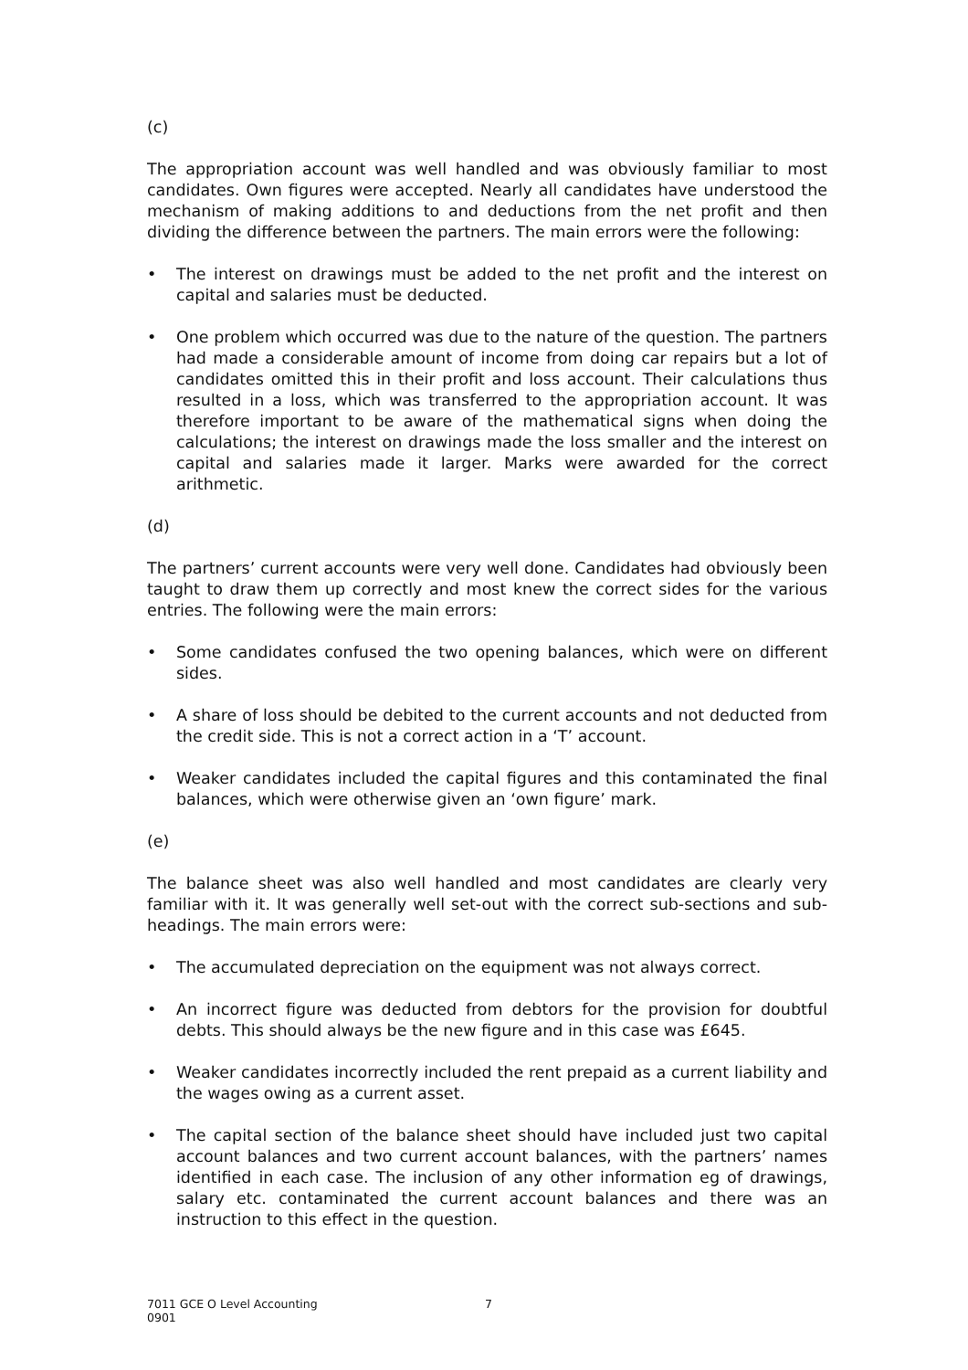(c)
The appropriation account was well handled and was obviously familiar to most candidates. Own figures were accepted. Nearly all candidates have understood the mechanism of making additions to and deductions from the net profit and then dividing the difference between the partners. The main errors were the following:
• The interest on drawings must be added to the net profit and the interest on capital and salaries must be deducted.
• One problem which occurred was due to the nature of the question. The partners had made a considerable amount of income from doing car repairs but a lot of candidates omitted this in their profit and loss account. Their calculations thus resulted in a loss, which was transferred to the appropriation account. It was therefore important to be aware of the mathematical signs when doing the calculations; the interest on drawings made the loss smaller and the interest on capital and salaries made it larger. Marks were awarded for the correct arithmetic.
(d)
The partners’ current accounts were very well done. Candidates had obviously been taught to draw them up correctly and most knew the correct sides for the various entries. The following were the main errors:
• Some candidates confused the two opening balances, which were on different sides.
• A share of loss should be debited to the current accounts and not deducted from the credit side. This is not a correct action in a ‘T’ account.
• Weaker candidates included the capital figures and this contaminated the final balances, which were otherwise given an ‘own figure’ mark.
(e)
The balance sheet was also well handled and most candidates are clearly very familiar with it. It was generally well set-out with the correct sub-sections and sub-headings. The main errors were:
• The accumulated depreciation on the equipment was not always correct.
• An incorrect figure was deducted from debtors for the provision for doubtful debts. This should always be the new figure and in this case was £645.
• Weaker candidates incorrectly included the rent prepaid as a current liability and the wages owing as a current asset.
• The capital section of the balance sheet should have included just two capital account balances and two current account balances, with the partners’ names identified in each case. The inclusion of any other information eg of drawings, salary etc. contaminated the current account balances and there was an instruction to this effect in the question.
7011 GCE O Level Accounting 7
0901